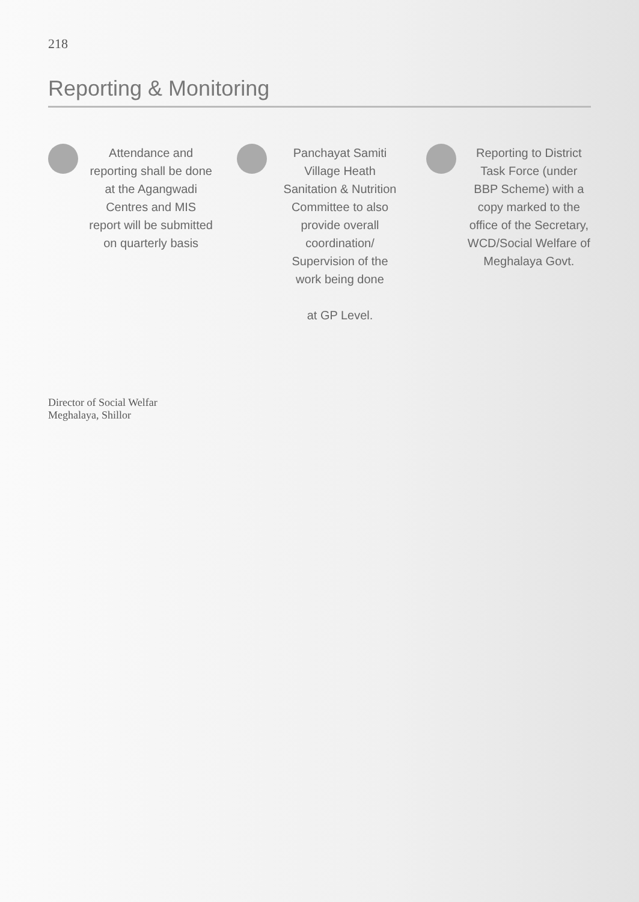218
Reporting & Monitoring
Attendance and reporting shall be done at the Agangwadi Centres and MIS report will be submitted on quarterly basis
Panchayat Samiti Village Heath Sanitation & Nutrition Committee to also provide overall coordination/ Supervision of the work being done
at GP Level.
Reporting to District Task Force (under BBP Scheme) with a copy marked to the office of the Secretary, WCD/Social Welfare of Meghalaya Govt.
Director of Social Welfar
Meghalaya, Shillor